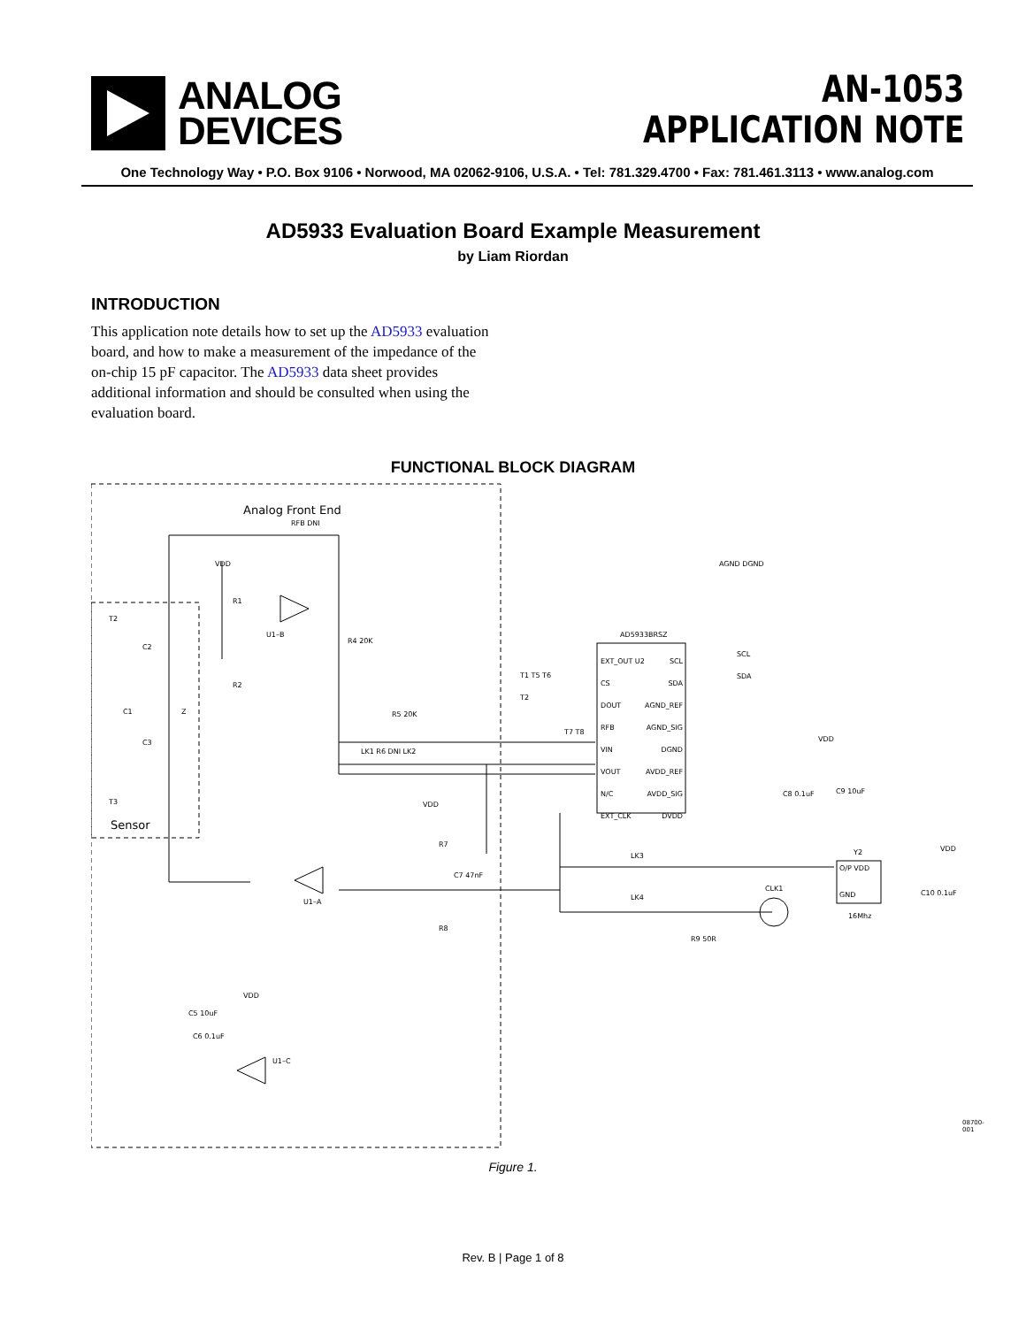ANALOG
DEVICES
AN-1053
APPLICATION NOTE
One Technology Way • P.O. Box 9106 • Norwood, MA 02062-9106, U.S.A. • Tel: 781.329.4700 • Fax: 781.461.3113 • www.analog.com
AD5933 Evaluation Board Example Measurement
by Liam Riordan
INTRODUCTION
This application note details how to set up the AD5933 evaluation board, and how to make a measurement of the impedance of the on-chip 15 pF capacitor. The AD5933 data sheet provides additional information and should be consulted when using the evaluation board.
FUNCTIONAL BLOCK DIAGRAM
Analog Front End
Sensor
AD5933BRSZ
EXT_OUT U2
CS
DOUT
RFB
VIN
VOUT
N/C
EXT_CLK
SCL
SDA
AGND_REF
AGND_SIG
DGND
AVDD_REF
AVDD_SIG
DVDD
RFB DNI
U1–B
U1–A
U1–C
R4 20K
R5 20K
LK1 R6 DNI LK2
R1
R2
T2
C2
C1 Z
C3
T3 VDD
R7
C7 47nF
R8
VDD
VDD
C5 10uF
C6 0.1uF
AGND DGND
SCL
SDA
T1 T5 T6
T2
T7 T8
VDD
C8 0.1uF C9 10uF
LK3
LK4
Y2
O/P VDD
GND
16Mhz
CLK1
VDD
C10 0.1uF
R9 50R
08700-001
Figure 1.
Rev. B | Page 1 of 8